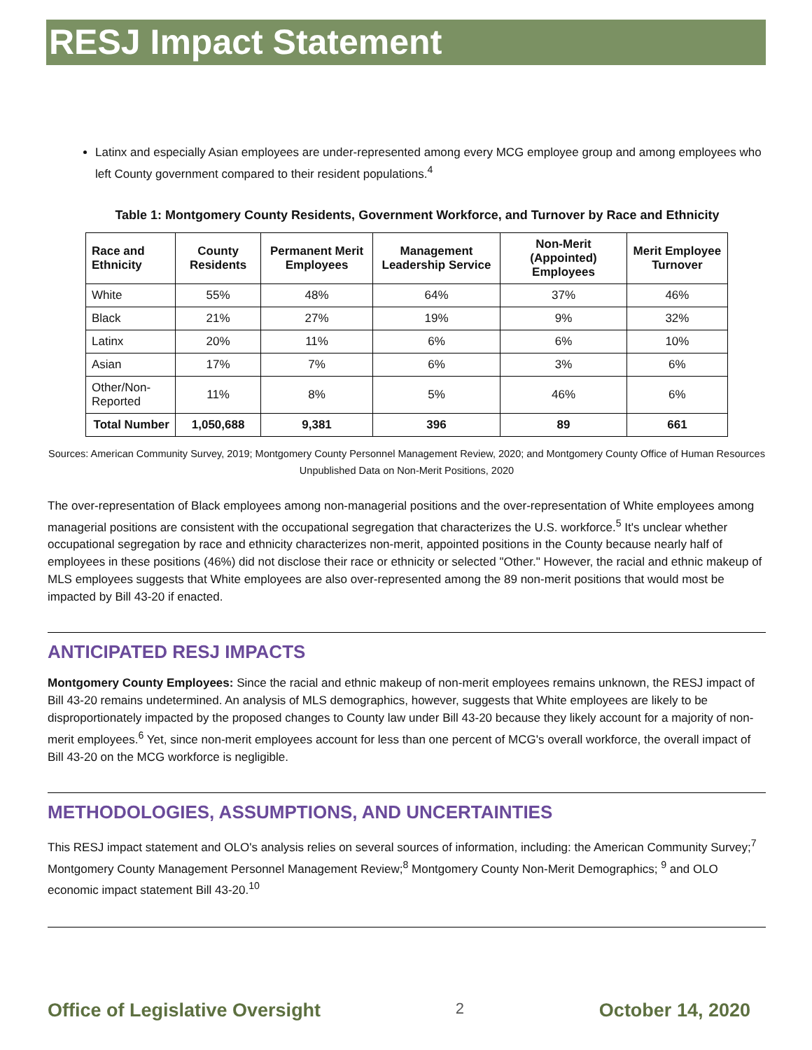RESJ Impact Statement
Latinx and especially Asian employees are under-represented among every MCG employee group and among employees who left County government compared to their resident populations.<sup>4</sup>
Table 1: Montgomery County Residents, Government Workforce, and Turnover by Race and Ethnicity
| Race and Ethnicity | County Residents | Permanent Merit Employees | Management Leadership Service | Non-Merit (Appointed) Employees | Merit Employee Turnover |
| --- | --- | --- | --- | --- | --- |
| White | 55% | 48% | 64% | 37% | 46% |
| Black | 21% | 27% | 19% | 9% | 32% |
| Latinx | 20% | 11% | 6% | 6% | 10% |
| Asian | 17% | 7% | 6% | 3% | 6% |
| Other/Non-Reported | 11% | 8% | 5% | 46% | 6% |
| Total Number | 1,050,688 | 9,381 | 396 | 89 | 661 |
Sources: American Community Survey, 2019; Montgomery County Personnel Management Review, 2020; and Montgomery County Office of Human Resources Unpublished Data on Non-Merit Positions, 2020
The over-representation of Black employees among non-managerial positions and the over-representation of White employees among managerial positions are consistent with the occupational segregation that characterizes the U.S. workforce.<sup>5</sup> It's unclear whether occupational segregation by race and ethnicity characterizes non-merit, appointed positions in the County because nearly half of employees in these positions (46%) did not disclose their race or ethnicity or selected "Other." However, the racial and ethnic makeup of MLS employees suggests that White employees are also over-represented among the 89 non-merit positions that would most be impacted by Bill 43-20 if enacted.
ANTICIPATED RESJ IMPACTS
Montgomery County Employees: Since the racial and ethnic makeup of non-merit employees remains unknown, the RESJ impact of Bill 43-20 remains undetermined. An analysis of MLS demographics, however, suggests that White employees are likely to be disproportionately impacted by the proposed changes to County law under Bill 43-20 because they likely account for a majority of non-merit employees.<sup>6</sup> Yet, since non-merit employees account for less than one percent of MCG's overall workforce, the overall impact of Bill 43-20 on the MCG workforce is negligible.
METHODOLOGIES, ASSUMPTIONS, AND UNCERTAINTIES
This RESJ impact statement and OLO's analysis relies on several sources of information, including: the American Community Survey;<sup>7</sup> Montgomery County Management Personnel Management Review;<sup>8</sup> Montgomery County Non-Merit Demographics; <sup>9</sup> and OLO economic impact statement Bill 43-20.<sup>10</sup>
Office of Legislative Oversight 2 October 14, 2020